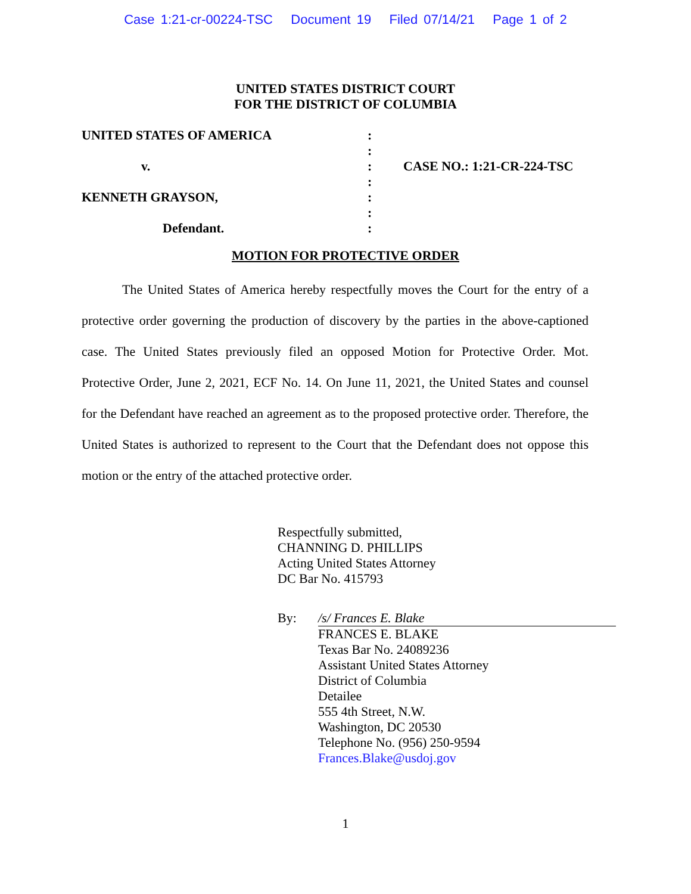Case 1:21-cr-00224-TSC Document 19 Filed 07/14/21 Page 1 of 2
UNITED STATES DISTRICT COURT
FOR THE DISTRICT OF COLUMBIA
UNITED STATES OF AMERICA
v.
KENNETH GRAYSON,
Defendant.
:
:
:
:
:
:
:
CASE NO.: 1:21-CR-224-TSC
MOTION FOR PROTECTIVE ORDER
The United States of America hereby respectfully moves the Court for the entry of a protective order governing the production of discovery by the parties in the above-captioned case. The United States previously filed an opposed Motion for Protective Order. Mot. Protective Order, June 2, 2021, ECF No. 14. On June 11, 2021, the United States and counsel for the Defendant have reached an agreement as to the proposed protective order. Therefore, the United States is authorized to represent to the Court that the Defendant does not oppose this motion or the entry of the attached protective order.
Respectfully submitted,
CHANNING D. PHILLIPS
Acting United States Attorney
DC Bar No. 415793
By: /s/ Frances E. Blake
FRANCES E. BLAKE
Texas Bar No. 24089236
Assistant United States Attorney
District of Columbia
Detailee
555 4th Street, N.W.
Washington, DC 20530
Telephone No. (956) 250-9594
Frances.Blake@usdoj.gov
1